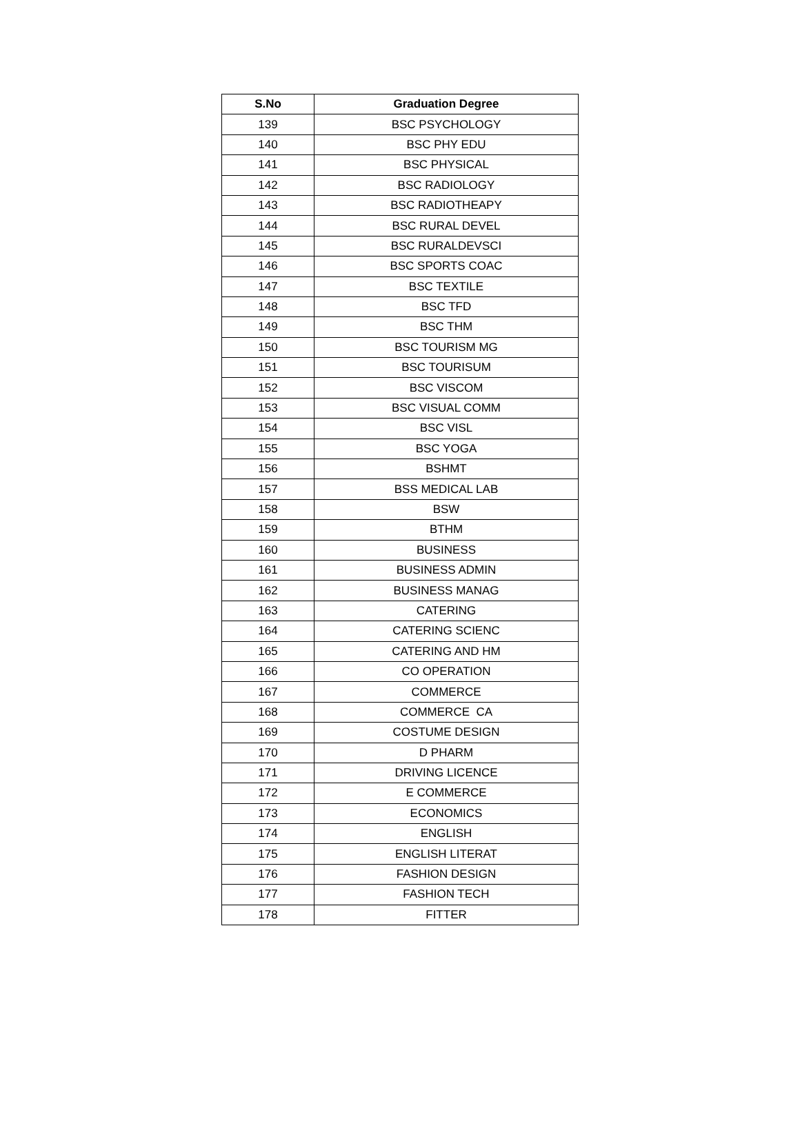| S.No | Graduation Degree |
| --- | --- |
| 139 | BSC PSYCHOLOGY |
| 140 | BSC PHY EDU |
| 141 | BSC PHYSICAL |
| 142 | BSC RADIOLOGY |
| 143 | BSC RADIOTHEAPY |
| 144 | BSC RURAL DEVEL |
| 145 | BSC RURALDEVSCI |
| 146 | BSC SPORTS COAC |
| 147 | BSC TEXTILE |
| 148 | BSC TFD |
| 149 | BSC THM |
| 150 | BSC TOURISM MG |
| 151 | BSC TOURISUM |
| 152 | BSC VISCOM |
| 153 | BSC VISUAL COMM |
| 154 | BSC VISL |
| 155 | BSC YOGA |
| 156 | BSHMT |
| 157 | BSS MEDICAL LAB |
| 158 | BSW |
| 159 | BTHM |
| 160 | BUSINESS |
| 161 | BUSINESS ADMIN |
| 162 | BUSINESS MANAG |
| 163 | CATERING |
| 164 | CATERING SCIENC |
| 165 | CATERING AND HM |
| 166 | CO OPERATION |
| 167 | COMMERCE |
| 168 | COMMERCE CA |
| 169 | COSTUME DESIGN |
| 170 | D PHARM |
| 171 | DRIVING LICENCE |
| 172 | E COMMERCE |
| 173 | ECONOMICS |
| 174 | ENGLISH |
| 175 | ENGLISH LITERAT |
| 176 | FASHION DESIGN |
| 177 | FASHION TECH |
| 178 | FITTER |